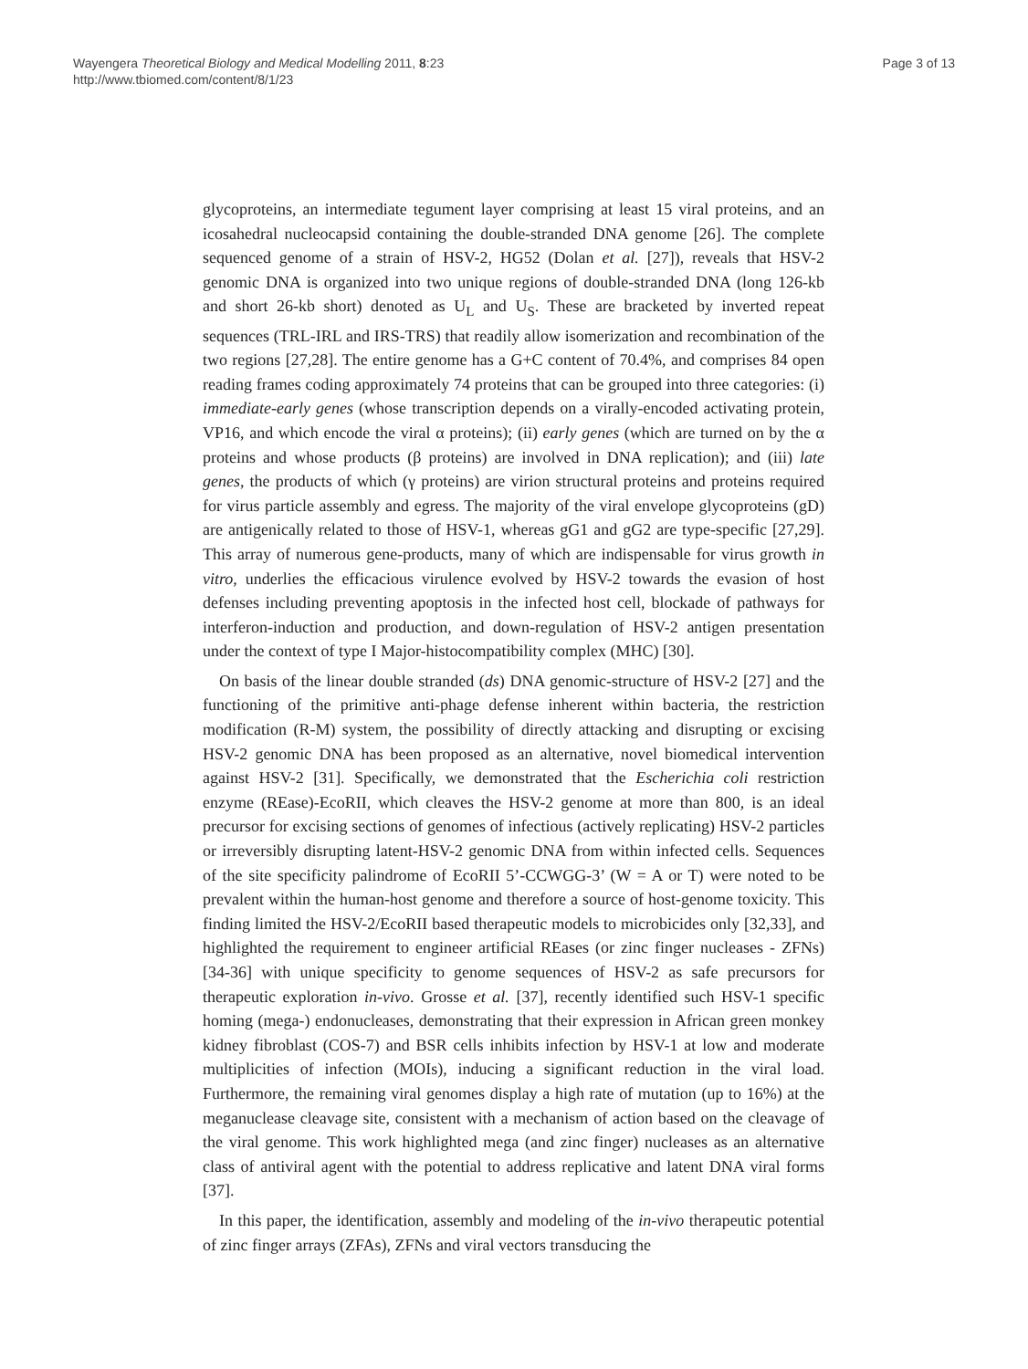Wayengera Theoretical Biology and Medical Modelling 2011, 8:23
http://www.tbiomed.com/content/8/1/23
Page 3 of 13
glycoproteins, an intermediate tegument layer comprising at least 15 viral proteins, and an icosahedral nucleocapsid containing the double-stranded DNA genome [26]. The complete sequenced genome of a strain of HSV-2, HG52 (Dolan et al. [27]), reveals that HSV-2 genomic DNA is organized into two unique regions of double-stranded DNA (long 126-kb and short 26-kb short) denoted as U<sub>L</sub> and U<sub>S</sub>. These are bracketed by inverted repeat sequences (TRL-IRL and IRS-TRS) that readily allow isomerization and recombination of the two regions [27,28]. The entire genome has a G+C content of 70.4%, and comprises 84 open reading frames coding approximately 74 proteins that can be grouped into three categories: (i) immediate-early genes (whose transcription depends on a virally-encoded activating protein, VP16, and which encode the viral α proteins); (ii) early genes (which are turned on by the α proteins and whose products (β proteins) are involved in DNA replication); and (iii) late genes, the products of which (γ proteins) are virion structural proteins and proteins required for virus particle assembly and egress. The majority of the viral envelope glycoproteins (gD) are antigenically related to those of HSV-1, whereas gG1 and gG2 are type-specific [27,29]. This array of numerous gene-products, many of which are indispensable for virus growth in vitro, underlies the efficacious virulence evolved by HSV-2 towards the evasion of host defenses including preventing apoptosis in the infected host cell, blockade of pathways for interferon-induction and production, and down-regulation of HSV-2 antigen presentation under the context of type I Major-histocompatibility complex (MHC) [30].
On basis of the linear double stranded (ds) DNA genomic-structure of HSV-2 [27] and the functioning of the primitive anti-phage defense inherent within bacteria, the restriction modification (R-M) system, the possibility of directly attacking and disrupting or excising HSV-2 genomic DNA has been proposed as an alternative, novel biomedical intervention against HSV-2 [31]. Specifically, we demonstrated that the Escherichia coli restriction enzyme (REase)-EcoRII, which cleaves the HSV-2 genome at more than 800, is an ideal precursor for excising sections of genomes of infectious (actively replicating) HSV-2 particles or irreversibly disrupting latent-HSV-2 genomic DNA from within infected cells. Sequences of the site specificity palindrome of EcoRII 5’-CCWGG-3’ (W = A or T) were noted to be prevalent within the human-host genome and therefore a source of host-genome toxicity. This finding limited the HSV-2/EcoRII based therapeutic models to microbicides only [32,33], and highlighted the requirement to engineer artificial REases (or zinc finger nucleases - ZFNs) [34-36] with unique specificity to genome sequences of HSV-2 as safe precursors for therapeutic exploration in-vivo. Grosse et al. [37], recently identified such HSV-1 specific homing (mega-) endonucleases, demonstrating that their expression in African green monkey kidney fibroblast (COS-7) and BSR cells inhibits infection by HSV-1 at low and moderate multiplicities of infection (MOIs), inducing a significant reduction in the viral load. Furthermore, the remaining viral genomes display a high rate of mutation (up to 16%) at the meganuclease cleavage site, consistent with a mechanism of action based on the cleavage of the viral genome. This work highlighted mega (and zinc finger) nucleases as an alternative class of antiviral agent with the potential to address replicative and latent DNA viral forms [37].
In this paper, the identification, assembly and modeling of the in-vivo therapeutic potential of zinc finger arrays (ZFAs), ZFNs and viral vectors transducing the